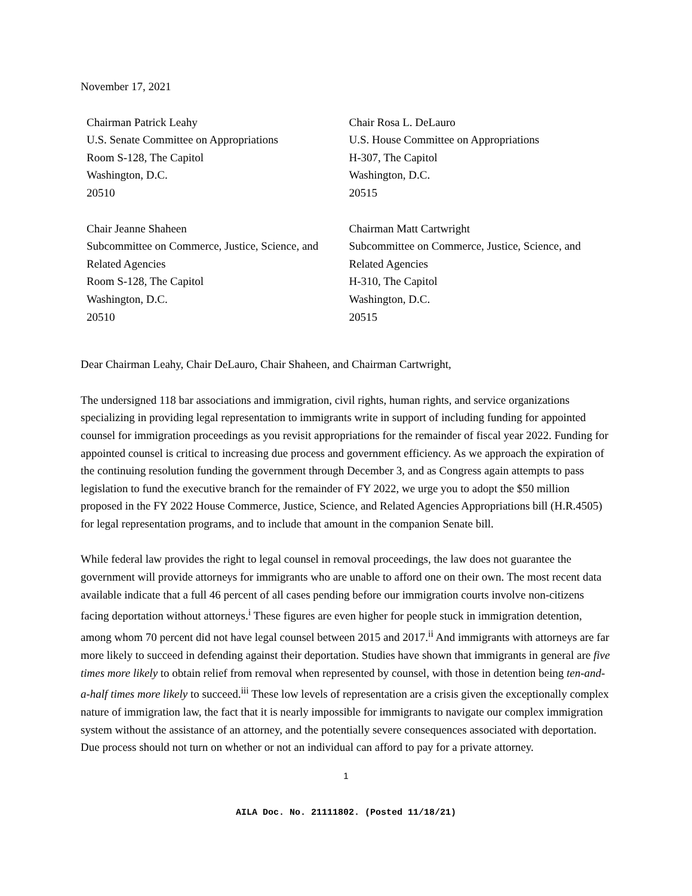November 17, 2021
Chairman Patrick Leahy
U.S. Senate Committee on Appropriations
Room S-128, The Capitol
Washington, D.C.
20510
Chair Rosa L. DeLauro
U.S. House Committee on Appropriations
H-307, The Capitol
Washington, D.C.
20515
Chair Jeanne Shaheen
Subcommittee on Commerce, Justice, Science, and Related Agencies
Room S-128, The Capitol
Washington, D.C.
20510
Chairman Matt Cartwright
Subcommittee on Commerce, Justice, Science, and Related Agencies
H-310, The Capitol
Washington, D.C.
20515
Dear Chairman Leahy, Chair DeLauro, Chair Shaheen, and Chairman Cartwright,
The undersigned 118 bar associations and immigration, civil rights, human rights, and service organizations specializing in providing legal representation to immigrants write in support of including funding for appointed counsel for immigration proceedings as you revisit appropriations for the remainder of fiscal year 2022. Funding for appointed counsel is critical to increasing due process and government efficiency. As we approach the expiration of the continuing resolution funding the government through December 3, and as Congress again attempts to pass legislation to fund the executive branch for the remainder of FY 2022, we urge you to adopt the $50 million proposed in the FY 2022 House Commerce, Justice, Science, and Related Agencies Appropriations bill (H.R.4505) for legal representation programs, and to include that amount in the companion Senate bill.
While federal law provides the right to legal counsel in removal proceedings, the law does not guarantee the government will provide attorneys for immigrants who are unable to afford one on their own. The most recent data available indicate that a full 46 percent of all cases pending before our immigration courts involve non-citizens facing deportation without attorneys.<sup>i</sup> These figures are even higher for people stuck in immigration detention, among whom 70 percent did not have legal counsel between 2015 and 2017.<sup>ii</sup> And immigrants with attorneys are far more likely to succeed in defending against their deportation. Studies have shown that immigrants in general are five times more likely to obtain relief from removal when represented by counsel, with those in detention being ten-and-a-half times more likely to succeed.<sup>iii</sup> These low levels of representation are a crisis given the exceptionally complex nature of immigration law, the fact that it is nearly impossible for immigrants to navigate our complex immigration system without the assistance of an attorney, and the potentially severe consequences associated with deportation. Due process should not turn on whether or not an individual can afford to pay for a private attorney.
1
AILA Doc. No. 21111802. (Posted 11/18/21)